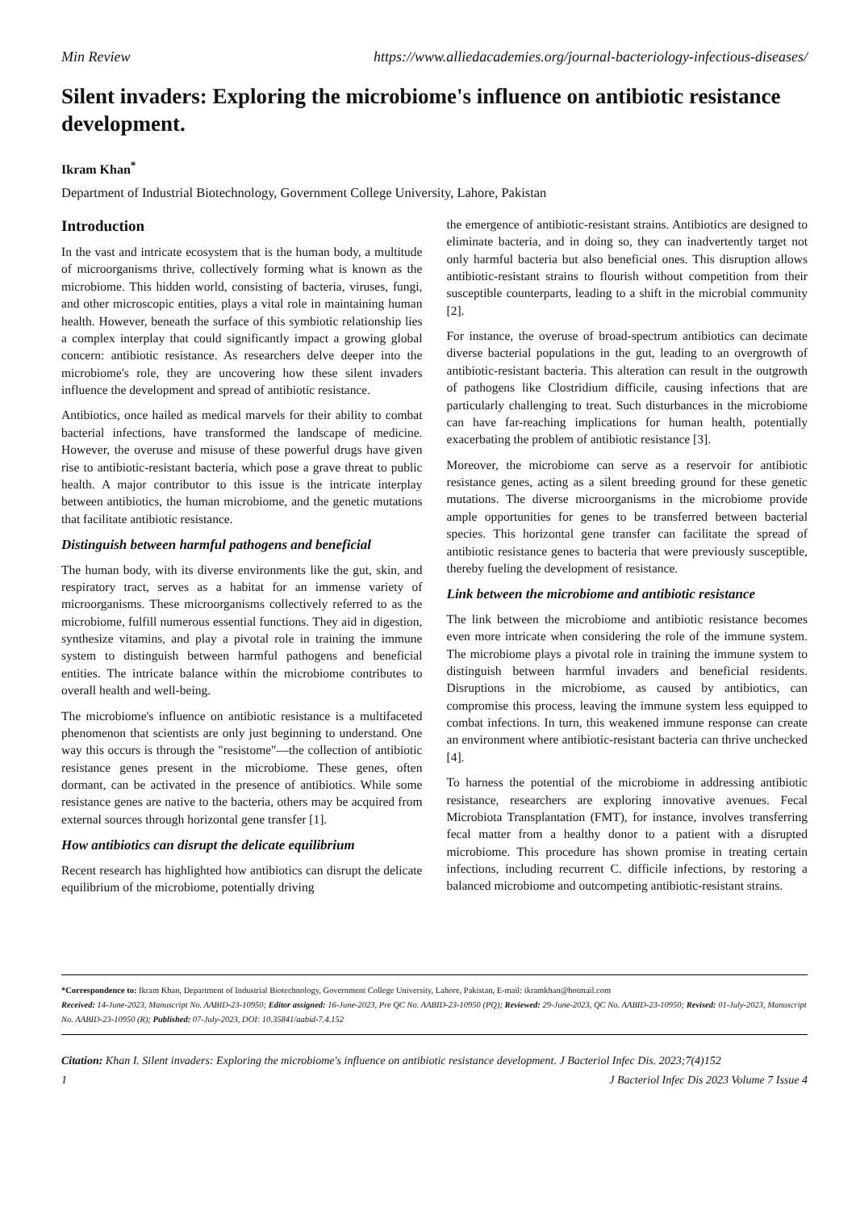Min Review https://www.alliedacademies.org/journal-bacteriology-infectious-diseases/
Silent invaders: Exploring the microbiome's influence on antibiotic resistance development.
Ikram Khan<sup>*</sup>
Department of Industrial Biotechnology, Government College University, Lahore, Pakistan
Introduction
In the vast and intricate ecosystem that is the human body, a multitude of microorganisms thrive, collectively forming what is known as the microbiome. This hidden world, consisting of bacteria, viruses, fungi, and other microscopic entities, plays a vital role in maintaining human health. However, beneath the surface of this symbiotic relationship lies a complex interplay that could significantly impact a growing global concern: antibiotic resistance. As researchers delve deeper into the microbiome's role, they are uncovering how these silent invaders influence the development and spread of antibiotic resistance.
Antibiotics, once hailed as medical marvels for their ability to combat bacterial infections, have transformed the landscape of medicine. However, the overuse and misuse of these powerful drugs have given rise to antibiotic-resistant bacteria, which pose a grave threat to public health. A major contributor to this issue is the intricate interplay between antibiotics, the human microbiome, and the genetic mutations that facilitate antibiotic resistance.
Distinguish between harmful pathogens and beneficial
The human body, with its diverse environments like the gut, skin, and respiratory tract, serves as a habitat for an immense variety of microorganisms. These microorganisms collectively referred to as the microbiome, fulfill numerous essential functions. They aid in digestion, synthesize vitamins, and play a pivotal role in training the immune system to distinguish between harmful pathogens and beneficial entities. The intricate balance within the microbiome contributes to overall health and well-being.
The microbiome's influence on antibiotic resistance is a multifaceted phenomenon that scientists are only just beginning to understand. One way this occurs is through the "resistome"—the collection of antibiotic resistance genes present in the microbiome. These genes, often dormant, can be activated in the presence of antibiotics. While some resistance genes are native to the bacteria, others may be acquired from external sources through horizontal gene transfer [1].
How antibiotics can disrupt the delicate equilibrium
Recent research has highlighted how antibiotics can disrupt the delicate equilibrium of the microbiome, potentially driving
the emergence of antibiotic-resistant strains. Antibiotics are designed to eliminate bacteria, and in doing so, they can inadvertently target not only harmful bacteria but also beneficial ones. This disruption allows antibiotic-resistant strains to flourish without competition from their susceptible counterparts, leading to a shift in the microbial community [2].
For instance, the overuse of broad-spectrum antibiotics can decimate diverse bacterial populations in the gut, leading to an overgrowth of antibiotic-resistant bacteria. This alteration can result in the outgrowth of pathogens like Clostridium difficile, causing infections that are particularly challenging to treat. Such disturbances in the microbiome can have far-reaching implications for human health, potentially exacerbating the problem of antibiotic resistance [3].
Moreover, the microbiome can serve as a reservoir for antibiotic resistance genes, acting as a silent breeding ground for these genetic mutations. The diverse microorganisms in the microbiome provide ample opportunities for genes to be transferred between bacterial species. This horizontal gene transfer can facilitate the spread of antibiotic resistance genes to bacteria that were previously susceptible, thereby fueling the development of resistance.
Link between the microbiome and antibiotic resistance
The link between the microbiome and antibiotic resistance becomes even more intricate when considering the role of the immune system. The microbiome plays a pivotal role in training the immune system to distinguish between harmful invaders and beneficial residents. Disruptions in the microbiome, as caused by antibiotics, can compromise this process, leaving the immune system less equipped to combat infections. In turn, this weakened immune response can create an environment where antibiotic-resistant bacteria can thrive unchecked [4].
To harness the potential of the microbiome in addressing antibiotic resistance, researchers are exploring innovative avenues. Fecal Microbiota Transplantation (FMT), for instance, involves transferring fecal matter from a healthy donor to a patient with a disrupted microbiome. This procedure has shown promise in treating certain infections, including recurrent C. difficile infections, by restoring a balanced microbiome and outcompeting antibiotic-resistant strains.
*Correspondence to: Ikram Khan, Department of Industrial Biotechnology, Government College University, Lahore, Pakistan, E-mail: ikramkhan@hotmail.com
Received: 14-June-2023, Manuscript No. AABID-23-10950; Editor assigned: 16-June-2023, Pre QC No. AABID-23-10950 (PQ); Reviewed: 29-June-2023, QC No. AABID-23-10950; Revised: 01-July-2023, Manuscript No. AABID-23-10950 (R); Published: 07-July-2023, DOI: 10.35841/aabid-7.4.152
Citation: Khan I. Silent invaders: Exploring the microbiome's influence on antibiotic resistance development. J Bacteriol Infec Dis. 2023;7(4)152
1 J Bacteriol Infec Dis 2023 Volume 7 Issue 4